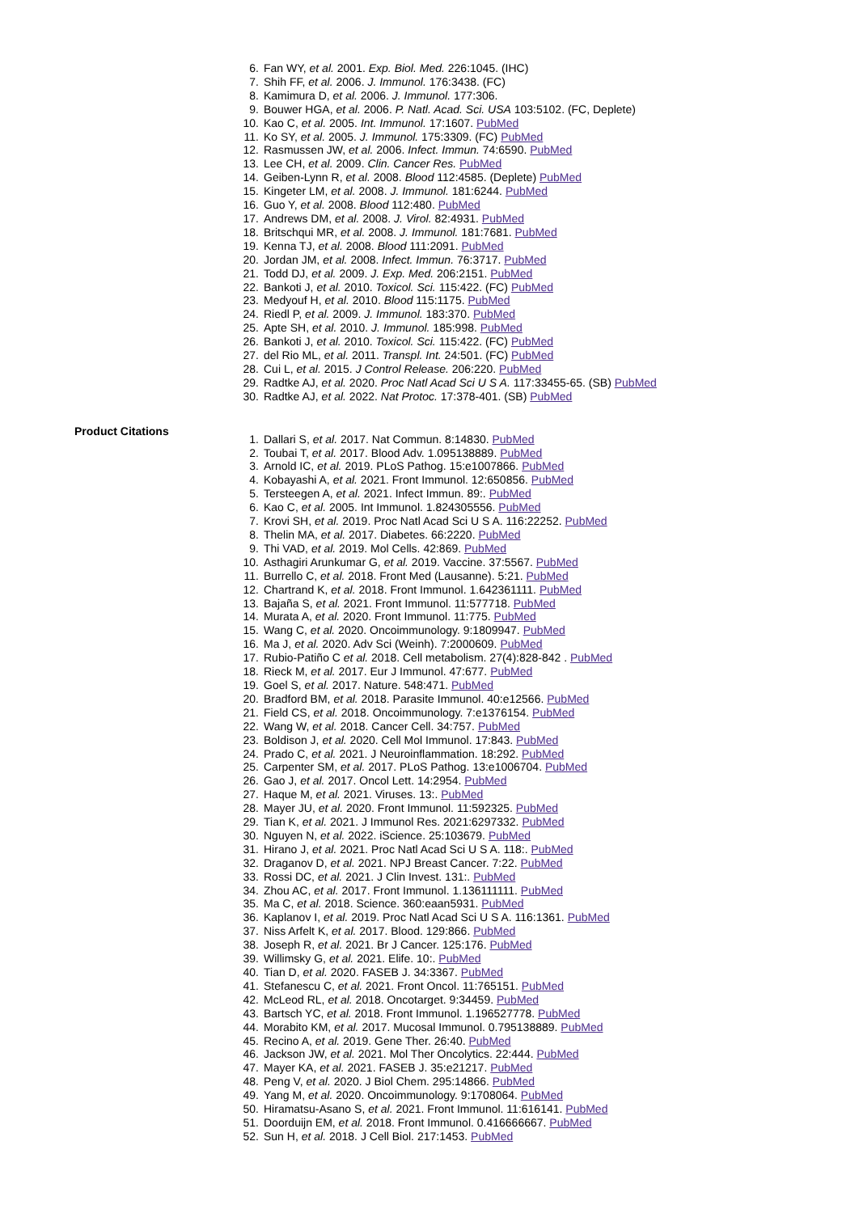6. Fan WY, et al. 2001. Exp. Biol. Med. 226:1045. (IHC)
7. Shih FF, et al. 2006. J. Immunol. 176:3438. (FC)
8. Kamimura D, et al. 2006. J. Immunol. 177:306.
9. Bouwer HGA, et al. 2006. P. Natl. Acad. Sci. USA 103:5102. (FC, Deplete)
10. Kao C, et al. 2005. Int. Immunol. 17:1607. PubMed
11. Ko SY, et al. 2005. J. Immunol. 175:3309. (FC) PubMed
12. Rasmussen JW, et al. 2006. Infect. Immun. 74:6590. PubMed
13. Lee CH, et al. 2009. Clin. Cancer Res. PubMed
14. Geiben-Lynn R, et al. 2008. Blood 112:4585. (Deplete) PubMed
15. Kingeter LM, et al. 2008. J. Immunol. 181:6244. PubMed
16. Guo Y, et al. 2008. Blood 112:480. PubMed
17. Andrews DM, et al. 2008. J. Virol. 82:4931. PubMed
18. Britschqui MR, et al. 2008. J. Immunol. 181:7681. PubMed
19. Kenna TJ, et al. 2008. Blood 111:2091. PubMed
20. Jordan JM, et al. 2008. Infect. Immun. 76:3717. PubMed
21. Todd DJ, et al. 2009. J. Exp. Med. 206:2151. PubMed
22. Bankoti J, et al. 2010. Toxicol. Sci. 115:422. (FC) PubMed
23. Medyouf H, et al. 2010. Blood 115:1175. PubMed
24. Riedl P, et al. 2009. J. Immunol. 183:370. PubMed
25. Apte SH, et al. 2010. J. Immunol. 185:998. PubMed
26. Bankoti J, et al. 2010. Toxicol. Sci. 115:422. (FC) PubMed
27. del Rio ML, et al. 2011. Transpl. Int. 24:501. (FC) PubMed
28. Cui L, et al. 2015. J Control Release. 206:220. PubMed
29. Radtke AJ, et al. 2020. Proc Natl Acad Sci U S A. 117:33455-65. (SB) PubMed
30. Radtke AJ, et al. 2022. Nat Protoc. 17:378-401. (SB) PubMed
Product Citations
1. Dallari S, et al. 2017. Nat Commun. 8:14830. PubMed
2. Toubai T, et al. 2017. Blood Adv. 1.095138889. PubMed
3. Arnold IC, et al. 2019. PLoS Pathog. 15:e1007866. PubMed
4. Kobayashi A, et al. 2021. Front Immunol. 12:650856. PubMed
5. Tersteegen A, et al. 2021. Infect Immun. 89:. PubMed
6. Kao C, et al. 2005. Int Immunol. 1.824305556. PubMed
7. Krovi SH, et al. 2019. Proc Natl Acad Sci U S A. 116:22252. PubMed
8. Thelin MA, et al. 2017. Diabetes. 66:2220. PubMed
9. Thi VAD, et al. 2019. Mol Cells. 42:869. PubMed
10. Asthagiri Arunkumar G, et al. 2019. Vaccine. 37:5567. PubMed
11. Burrello C, et al. 2018. Front Med (Lausanne). 5:21. PubMed
12. Chartrand K, et al. 2018. Front Immunol. 1.642361111. PubMed
13. Bajaña S, et al. 2021. Front Immunol. 11:577718. PubMed
14. Murata A, et al. 2020. Front Immunol. 11:775. PubMed
15. Wang C, et al. 2020. Oncoimmunology. 9:1809947. PubMed
16. Ma J, et al. 2020. Adv Sci (Weinh). 7:2000609. PubMed
17. Rubio-Patiño C et al. 2018. Cell metabolism. 27(4):828-842 . PubMed
18. Rieck M, et al. 2017. Eur J Immunol. 47:677. PubMed
19. Goel S, et al. 2017. Nature. 548:471. PubMed
20. Bradford BM, et al. 2018. Parasite Immunol. 40:e12566. PubMed
21. Field CS, et al. 2018. Oncoimmunology. 7:e1376154. PubMed
22. Wang W, et al. 2018. Cancer Cell. 34:757. PubMed
23. Boldison J, et al. 2020. Cell Mol Immunol. 17:843. PubMed
24. Prado C, et al. 2021. J Neuroinflammation. 18:292. PubMed
25. Carpenter SM, et al. 2017. PLoS Pathog. 13:e1006704. PubMed
26. Gao J, et al. 2017. Oncol Lett. 14:2954. PubMed
27. Haque M, et al. 2021. Viruses. 13:. PubMed
28. Mayer JU, et al. 2020. Front Immunol. 11:592325. PubMed
29. Tian K, et al. 2021. J Immunol Res. 2021:6297332. PubMed
30. Nguyen N, et al. 2022. iScience. 25:103679. PubMed
31. Hirano J, et al. 2021. Proc Natl Acad Sci U S A. 118:. PubMed
32. Draganov D, et al. 2021. NPJ Breast Cancer. 7:22. PubMed
33. Rossi DC, et al. 2021. J Clin Invest. 131:. PubMed
34. Zhou AC, et al. 2017. Front Immunol. 1.136111111. PubMed
35. Ma C, et al. 2018. Science. 360:eaan5931. PubMed
36. Kaplanov I, et al. 2019. Proc Natl Acad Sci U S A. 116:1361. PubMed
37. Niss Arfelt K, et al. 2017. Blood. 129:866. PubMed
38. Joseph R, et al. 2021. Br J Cancer. 125:176. PubMed
39. Willimsky G, et al. 2021. Elife. 10:. PubMed
40. Tian D, et al. 2020. FASEB J. 34:3367. PubMed
41. Stefanescu C, et al. 2021. Front Oncol. 11:765151. PubMed
42. McLeod RL, et al. 2018. Oncotarget. 9:34459. PubMed
43. Bartsch YC, et al. 2018. Front Immunol. 1.196527778. PubMed
44. Morabito KM, et al. 2017. Mucosal Immunol. 0.795138889. PubMed
45. Recino A, et al. 2019. Gene Ther. 26:40. PubMed
46. Jackson JW, et al. 2021. Mol Ther Oncolytics. 22:444. PubMed
47. Mayer KA, et al. 2021. FASEB J. 35:e21217. PubMed
48. Peng V, et al. 2020. J Biol Chem. 295:14866. PubMed
49. Yang M, et al. 2020. Oncoimmunology. 9:1708064. PubMed
50. Hiramatsu-Asano S, et al. 2021. Front Immunol. 11:616141. PubMed
51. Doorduijn EM, et al. 2018. Front Immunol. 0.416666667. PubMed
52. Sun H, et al. 2018. J Cell Biol. 217:1453. PubMed